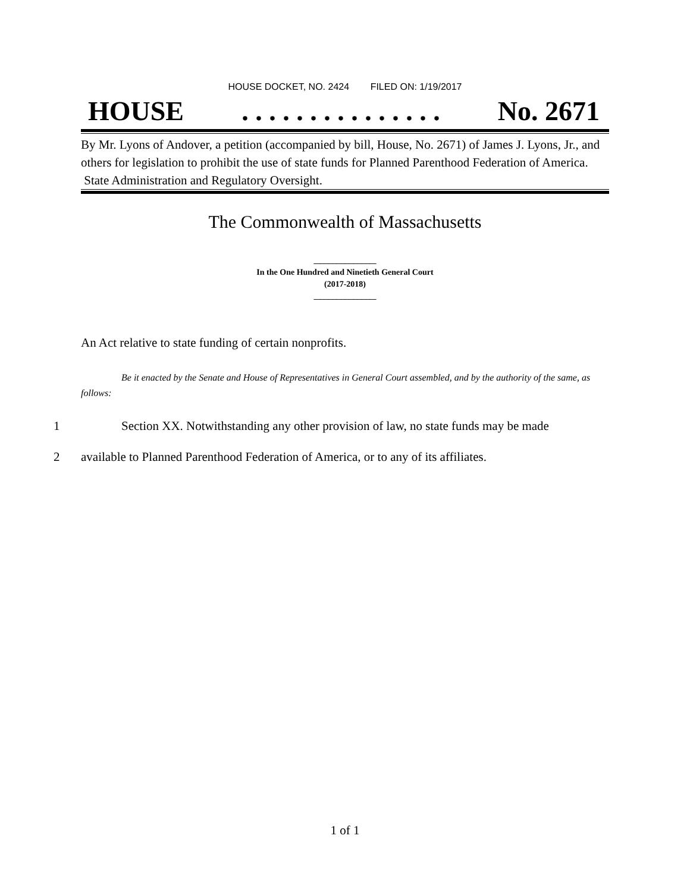HOUSE DOCKET, NO. 2424 FILED ON: 1/19/2017
HOUSE. . . . . . . . . . . . . . . No. 2671
By Mr. Lyons of Andover, a petition (accompanied by bill, House, No. 2671) of James J. Lyons, Jr., and others for legislation to prohibit the use of state funds for Planned Parenthood Federation of America. State Administration and Regulatory Oversight.
The Commonwealth of Massachusetts
_______________
In the One Hundred and Ninetieth General Court
(2017-2018)
_______________
An Act relative to state funding of certain nonprofits.
Be it enacted by the Senate and House of Representatives in General Court assembled, and by the authority of the same, as follows:
1 Section XX. Notwithstanding any other provision of law, no state funds may be made
2 available to Planned Parenthood Federation of America, or to any of its affiliates.
1 of 1